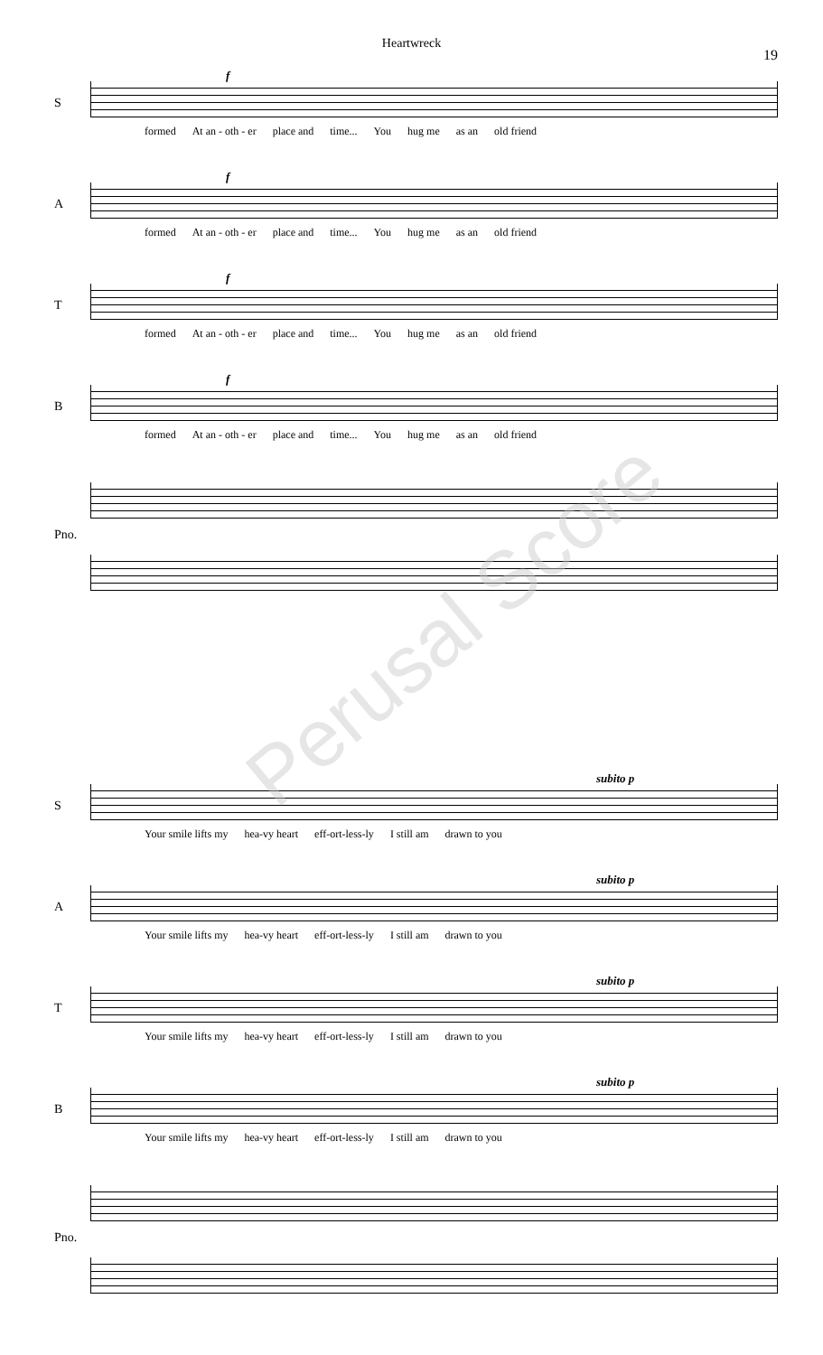Heartwreck
19
S
f
formed At an - oth - er place and time... You hug me as an old friend
A
f
formed At an - oth - er place and time... You hug me as an old friend
T
f
formed At an - oth - er place and time... You hug me as an old friend
B
f
formed At an - oth - er place and time... You hug me as an old friend
Pno.
Perusal Score
S
subito p
Your smile lifts my hea-vy heart eff-ort-less-ly I still am drawn to you
A
subito p
Your smile lifts my hea-vy heart eff-ort-less-ly I still am drawn to you
T
subito p
Your smile lifts my hea-vy heart eff-ort-less-ly I still am drawn to you
B
subito p
Your smile lifts my hea-vy heart eff-ort-less-ly I still am drawn to you
Pno.